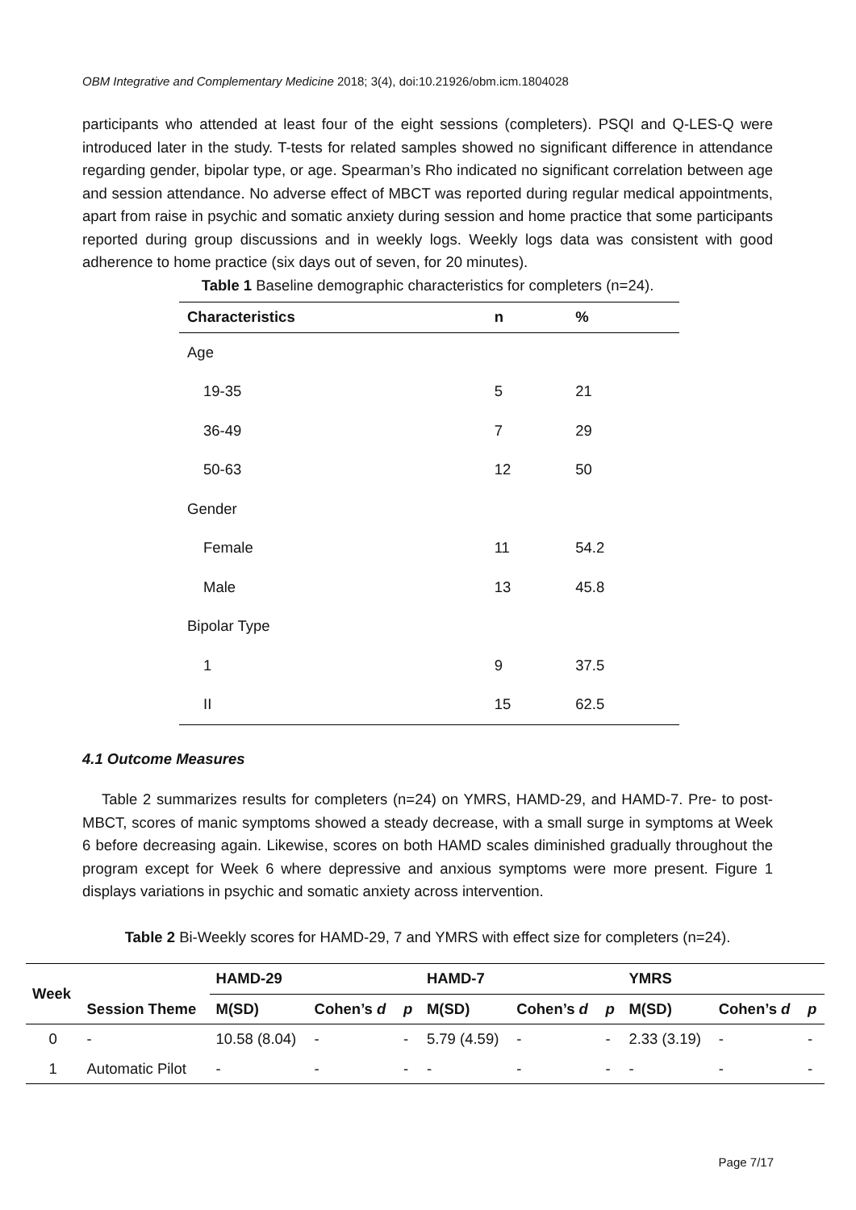OBM Integrative and Complementary Medicine 2018; 3(4), doi:10.21926/obm.icm.1804028
participants who attended at least four of the eight sessions (completers). PSQI and Q-LES-Q were introduced later in the study. T-tests for related samples showed no significant difference in attendance regarding gender, bipolar type, or age. Spearman’s Rho indicated no significant correlation between age and session attendance. No adverse effect of MBCT was reported during regular medical appointments, apart from raise in psychic and somatic anxiety during session and home practice that some participants reported during group discussions and in weekly logs. Weekly logs data was consistent with good adherence to home practice (six days out of seven, for 20 minutes).
Table 1 Baseline demographic characteristics for completers (n=24).
| Characteristics | n | % |
| --- | --- | --- |
| Age | | |
| 19-35 | 5 | 21 |
| 36-49 | 7 | 29 |
| 50-63 | 12 | 50 |
| Gender | | |
| Female | 11 | 54.2 |
| Male | 13 | 45.8 |
| Bipolar Type | | |
| 1 | 9 | 37.5 |
| II | 15 | 62.5 |
4.1 Outcome Measures
Table 2 summarizes results for completers (n=24) on YMRS, HAMD-29, and HAMD-7. Pre- to post- MBCT, scores of manic symptoms showed a steady decrease, with a small surge in symptoms at Week 6 before decreasing again. Likewise, scores on both HAMD scales diminished gradually throughout the program except for Week 6 where depressive and anxious symptoms were more present. Figure 1 displays variations in psychic and somatic anxiety across intervention.
Table 2 Bi-Weekly scores for HAMD-29, 7 and YMRS with effect size for completers (n=24).
| Week | Session Theme | HAMD-29 | | | HAMD-7 | | | YMRS | | |
| --- | --- | --- | --- | --- | --- | --- | --- | --- | --- | --- |
| | | M(SD) | Cohen’s d | p | M(SD) | Cohen’s d | p | M(SD) | Cohen’s d | p |
| 0 | - | 10.58 (8.04) | - | - | 5.79 (4.59) | - | - | 2.33 (3.19) | - | - |
| 1 | Automatic Pilot | - | - | - | - | - | - | - | - | - |
Page 7/17